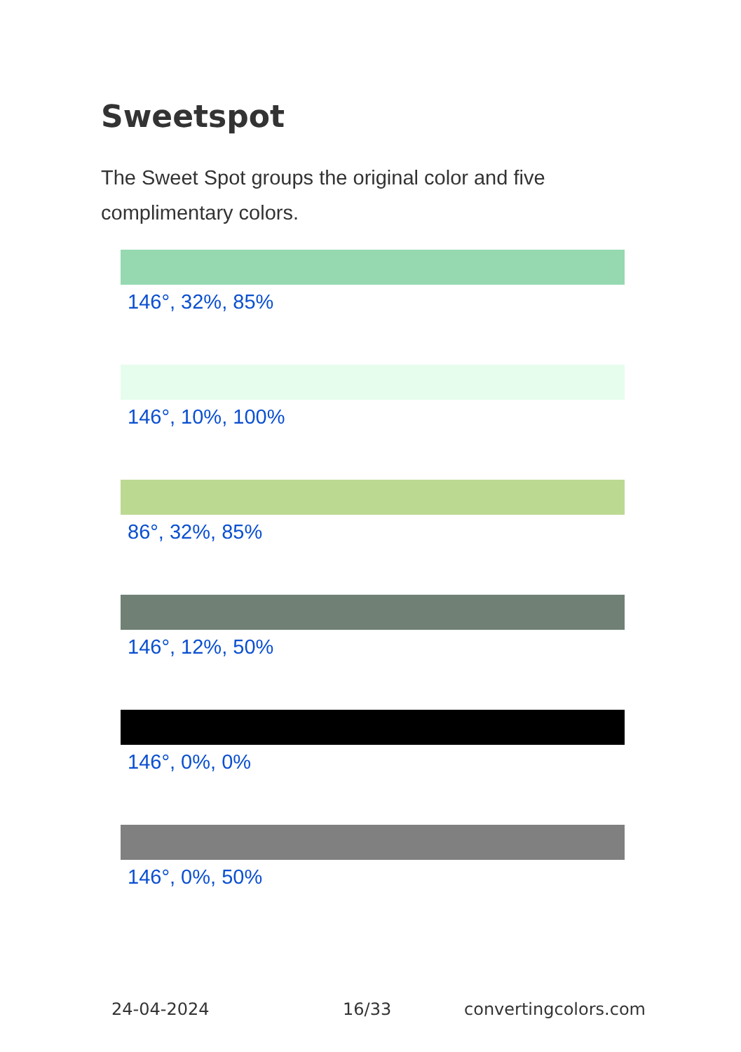Sweetspot
The Sweet Spot groups the original color and five complimentary colors.
146°, 32%, 85%
146°, 10%, 100%
86°, 32%, 85%
146°, 12%, 50%
146°, 0%, 0%
146°, 0%, 50%
24-04-2024 16/33 convertingcolors.com